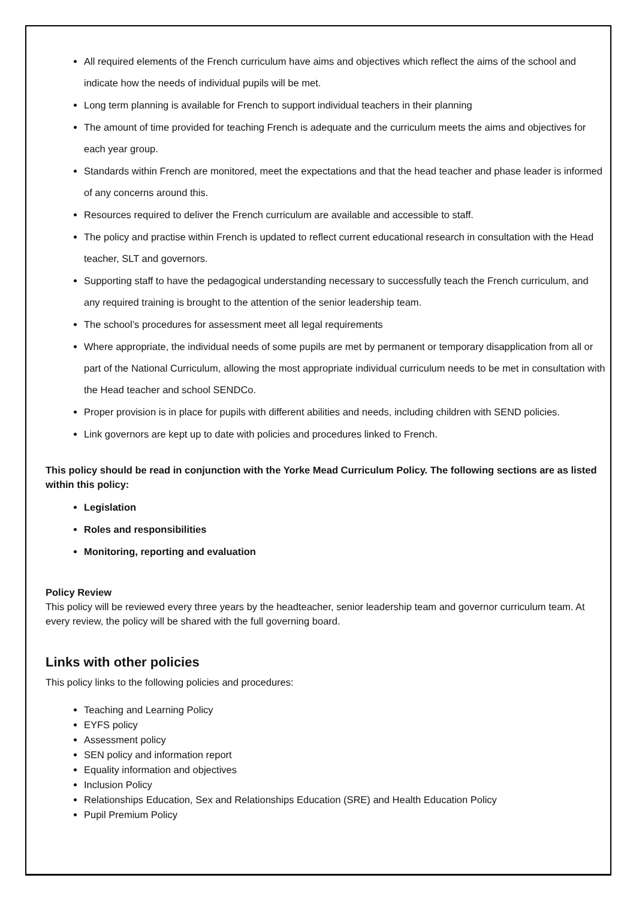All required elements of the French curriculum have aims and objectives which reflect the aims of the school and indicate how the needs of individual pupils will be met.
Long term planning is available for French to support individual teachers in their planning
The amount of time provided for teaching French is adequate and the curriculum meets the aims and objectives for each year group.
Standards within French are monitored, meet the expectations and that the head teacher and phase leader is informed of any concerns around this.
Resources required to deliver the French curriculum are available and accessible to staff.
The policy and practise within French is updated to reflect current educational research in consultation with the Head teacher, SLT and governors.
Supporting staff to have the pedagogical understanding necessary to successfully teach the French curriculum, and any required training is brought to the attention of the senior leadership team.
The school’s procedures for assessment meet all legal requirements
Where appropriate, the individual needs of some pupils are met by permanent or temporary disapplication from all or part of the National Curriculum, allowing the most appropriate individual curriculum needs to be met in consultation with the Head teacher and school SENDCo.
Proper provision is in place for pupils with different abilities and needs, including children with SEND policies.
Link governors are kept up to date with policies and procedures linked to French.
This policy should be read in conjunction with the Yorke Mead Curriculum Policy. The following sections are as listed within this policy:
Legislation
Roles and responsibilities
Monitoring, reporting and evaluation
Policy Review
This policy will be reviewed every three years by the headteacher, senior leadership team and governor curriculum team. At every review, the policy will be shared with the full governing board.
Links with other policies
This policy links to the following policies and procedures:
Teaching and Learning Policy
EYFS policy
Assessment policy
SEN policy and information report
Equality information and objectives
Inclusion Policy
Relationships Education, Sex and Relationships Education (SRE) and Health Education Policy
Pupil Premium Policy